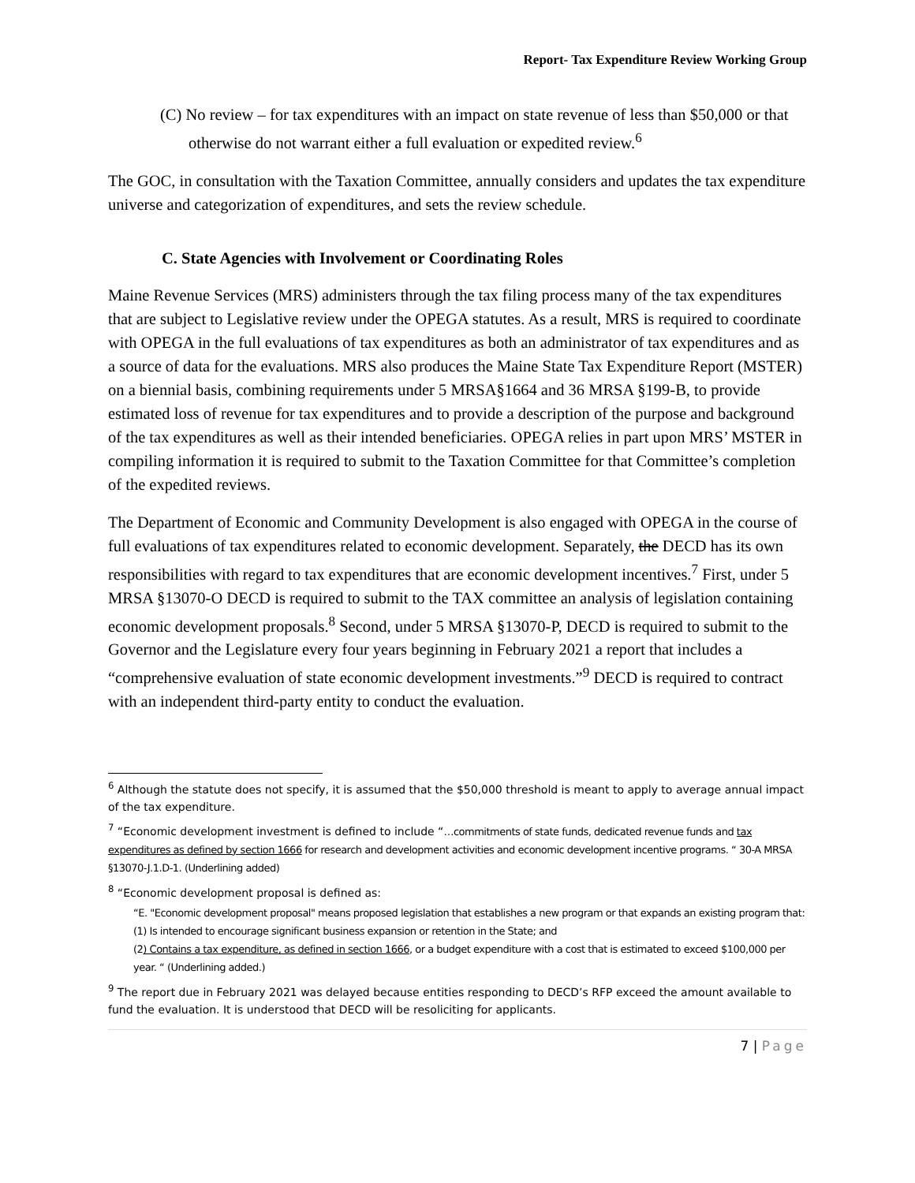Report- Tax Expenditure Review Working Group
(C) No review – for tax expenditures with an impact on state revenue of less than $50,000 or that otherwise do not warrant either a full evaluation or expedited review.<sup>6</sup>
The GOC, in consultation with the Taxation Committee, annually considers and updates the tax expenditure universe and categorization of expenditures, and sets the review schedule.
C. State Agencies with Involvement or Coordinating Roles
Maine Revenue Services (MRS) administers through the tax filing process many of the tax expenditures that are subject to Legislative review under the OPEGA statutes. As a result, MRS is required to coordinate with OPEGA in the full evaluations of tax expenditures as both an administrator of tax expenditures and as a source of data for the evaluations. MRS also produces the Maine State Tax Expenditure Report (MSTER) on a biennial basis, combining requirements under 5 MRSA§1664 and 36 MRSA §199-B, to provide estimated loss of revenue for tax expenditures and to provide a description of the purpose and background of the tax expenditures as well as their intended beneficiaries. OPEGA relies in part upon MRS’ MSTER in compiling information it is required to submit to the Taxation Committee for that Committee’s completion of the expedited reviews.
The Department of Economic and Community Development is also engaged with OPEGA in the course of full evaluations of tax expenditures related to economic development. Separately, the DECD has its own responsibilities with regard to tax expenditures that are economic development incentives.<sup>7</sup> First, under 5 MRSA §13070-O DECD is required to submit to the TAX committee an analysis of legislation containing economic development proposals.<sup>8</sup> Second, under 5 MRSA §13070-P, DECD is required to submit to the Governor and the Legislature every four years beginning in February 2021 a report that includes a “comprehensive evaluation of state economic development investments.”<sup>9</sup> DECD is required to contract with an independent third-party entity to conduct the evaluation.
<sup>6</sup> Although the statute does not specify, it is assumed that the $50,000 threshold is meant to apply to average annual impact of the tax expenditure.
<sup>7</sup> “Economic development investment is defined to include “…commitments of state funds, dedicated revenue funds and tax expenditures as defined by section 1666 for research and development activities and economic development incentive programs. “ 30-A MRSA §13070-J.1.D-1. (Underlining added)
<sup>8</sup> “Economic development proposal is defined as:
“E. "Economic development proposal" means proposed legislation that establishes a new program or that expands an existing program that:
(1) Is intended to encourage significant business expansion or retention in the State; and
(2) Contains a tax expenditure, as defined in section 1666, or a budget expenditure with a cost that is estimated to exceed $100,000 per year. “ (Underlining added.)
<sup>9</sup> The report due in February 2021 was delayed because entities responding to DECD’s RFP exceed the amount available to fund the evaluation. It is understood that DECD will be resoliciting for applicants.
7 | Page